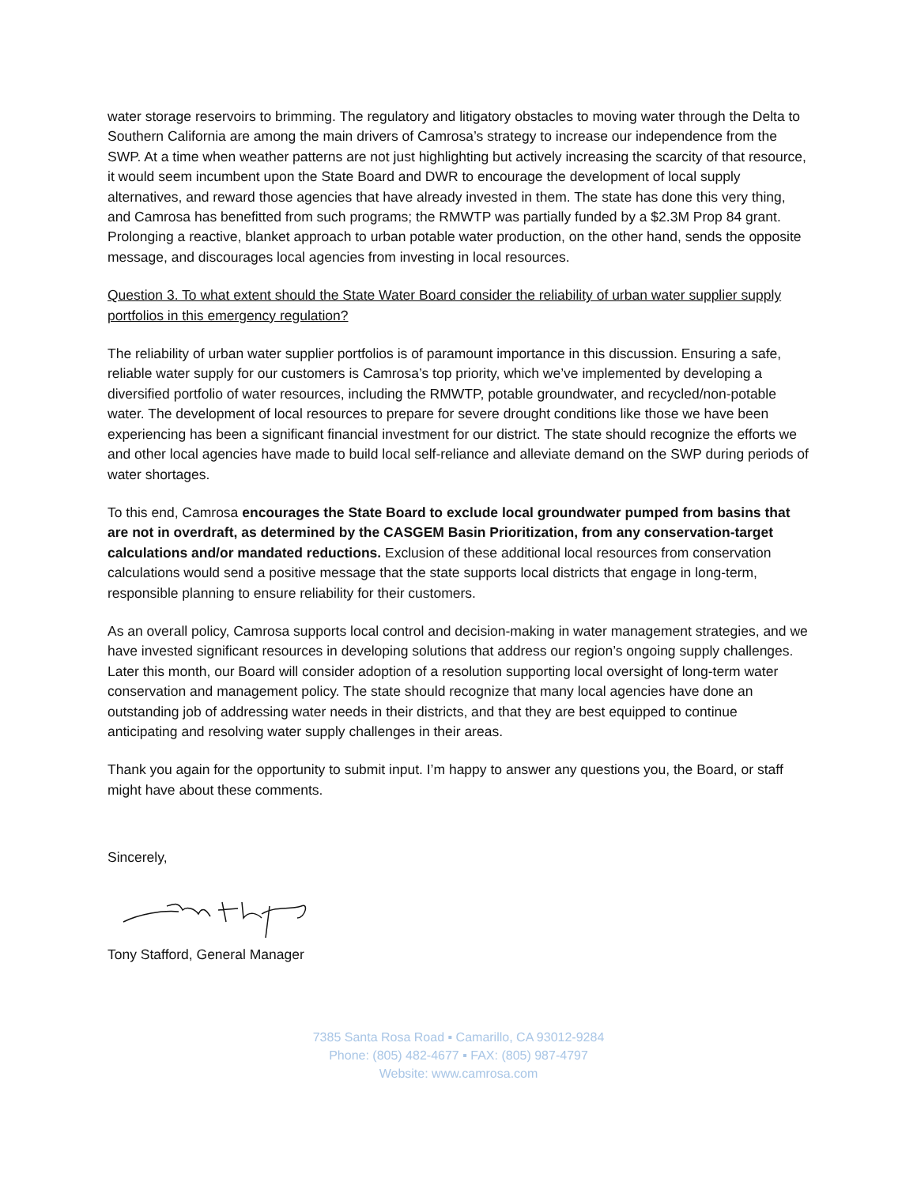water storage reservoirs to brimming. The regulatory and litigatory obstacles to moving water through the Delta to Southern California are among the main drivers of Camrosa’s strategy to increase our independence from the SWP. At a time when weather patterns are not just highlighting but actively increasing the scarcity of that resource, it would seem incumbent upon the State Board and DWR to encourage the development of local supply alternatives, and reward those agencies that have already invested in them. The state has done this very thing, and Camrosa has benefitted from such programs; the RMWTP was partially funded by a $2.3M Prop 84 grant. Prolonging a reactive, blanket approach to urban potable water production, on the other hand, sends the opposite message, and discourages local agencies from investing in local resources.
Question 3. To what extent should the State Water Board consider the reliability of urban water supplier supply portfolios in this emergency regulation?
The reliability of urban water supplier portfolios is of paramount importance in this discussion. Ensuring a safe, reliable water supply for our customers is Camrosa’s top priority, which we’ve implemented by developing a diversified portfolio of water resources, including the RMWTP, potable groundwater, and recycled/non-potable water. The development of local resources to prepare for severe drought conditions like those we have been experiencing has been a significant financial investment for our district. The state should recognize the efforts we and other local agencies have made to build local self-reliance and alleviate demand on the SWP during periods of water shortages.
To this end, Camrosa encourages the State Board to exclude local groundwater pumped from basins that are not in overdraft, as determined by the CASGEM Basin Prioritization, from any conservation-target calculations and/or mandated reductions. Exclusion of these additional local resources from conservation calculations would send a positive message that the state supports local districts that engage in long-term, responsible planning to ensure reliability for their customers.
As an overall policy, Camrosa supports local control and decision-making in water management strategies, and we have invested significant resources in developing solutions that address our region’s ongoing supply challenges. Later this month, our Board will consider adoption of a resolution supporting local oversight of long-term water conservation and management policy. The state should recognize that many local agencies have done an outstanding job of addressing water needs in their districts, and that they are best equipped to continue anticipating and resolving water supply challenges in their areas.
Thank you again for the opportunity to submit input. I’m happy to answer any questions you, the Board, or staff might have about these comments.
Sincerely,
Tony Stafford, General Manager
7385 Santa Rosa Road ▪ Camarillo, CA 93012-9284
Phone: (805) 482-4677 ▪ FAX: (805) 987-4797
Website: www.camrosa.com